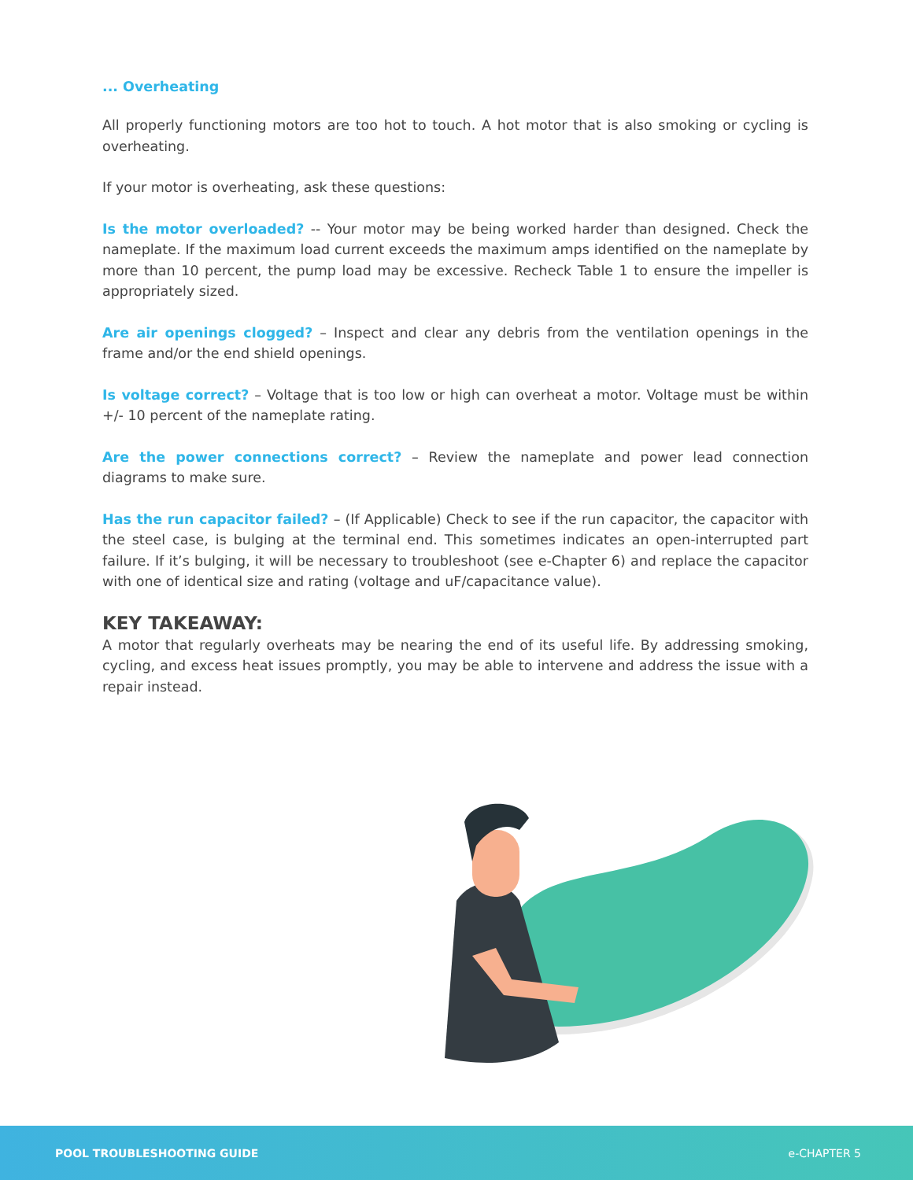... Overheating
All properly functioning motors are too hot to touch. A hot motor that is also smoking or cycling is overheating.
If your motor is overheating, ask these questions:
Is the motor overloaded? -- Your motor may be being worked harder than designed. Check the nameplate. If the maximum load current exceeds the maximum amps identified on the nameplate by more than 10 percent, the pump load may be excessive. Recheck Table 1 to ensure the impeller is appropriately sized.
Are air openings clogged? – Inspect and clear any debris from the ventilation openings in the frame and/or the end shield openings.
Is voltage correct? – Voltage that is too low or high can overheat a motor. Voltage must be within +/- 10 percent of the nameplate rating.
Are the power connections correct? – Review the nameplate and power lead connection diagrams to make sure.
Has the run capacitor failed? – (If Applicable) Check to see if the run capacitor, the capacitor with the steel case, is bulging at the terminal end. This sometimes indicates an open-interrupted part failure. If it’s bulging, it will be necessary to troubleshoot (see e-Chapter 6) and replace the capacitor with one of identical size and rating (voltage and uF/capacitance value).
KEY TAKEAWAY:
A motor that regularly overheats may be nearing the end of its useful life. By addressing smoking, cycling, and excess heat issues promptly, you may be able to intervene and address the issue with a repair instead.
POOL TROUBLESHOOTING GUIDE e-CHAPTER 5